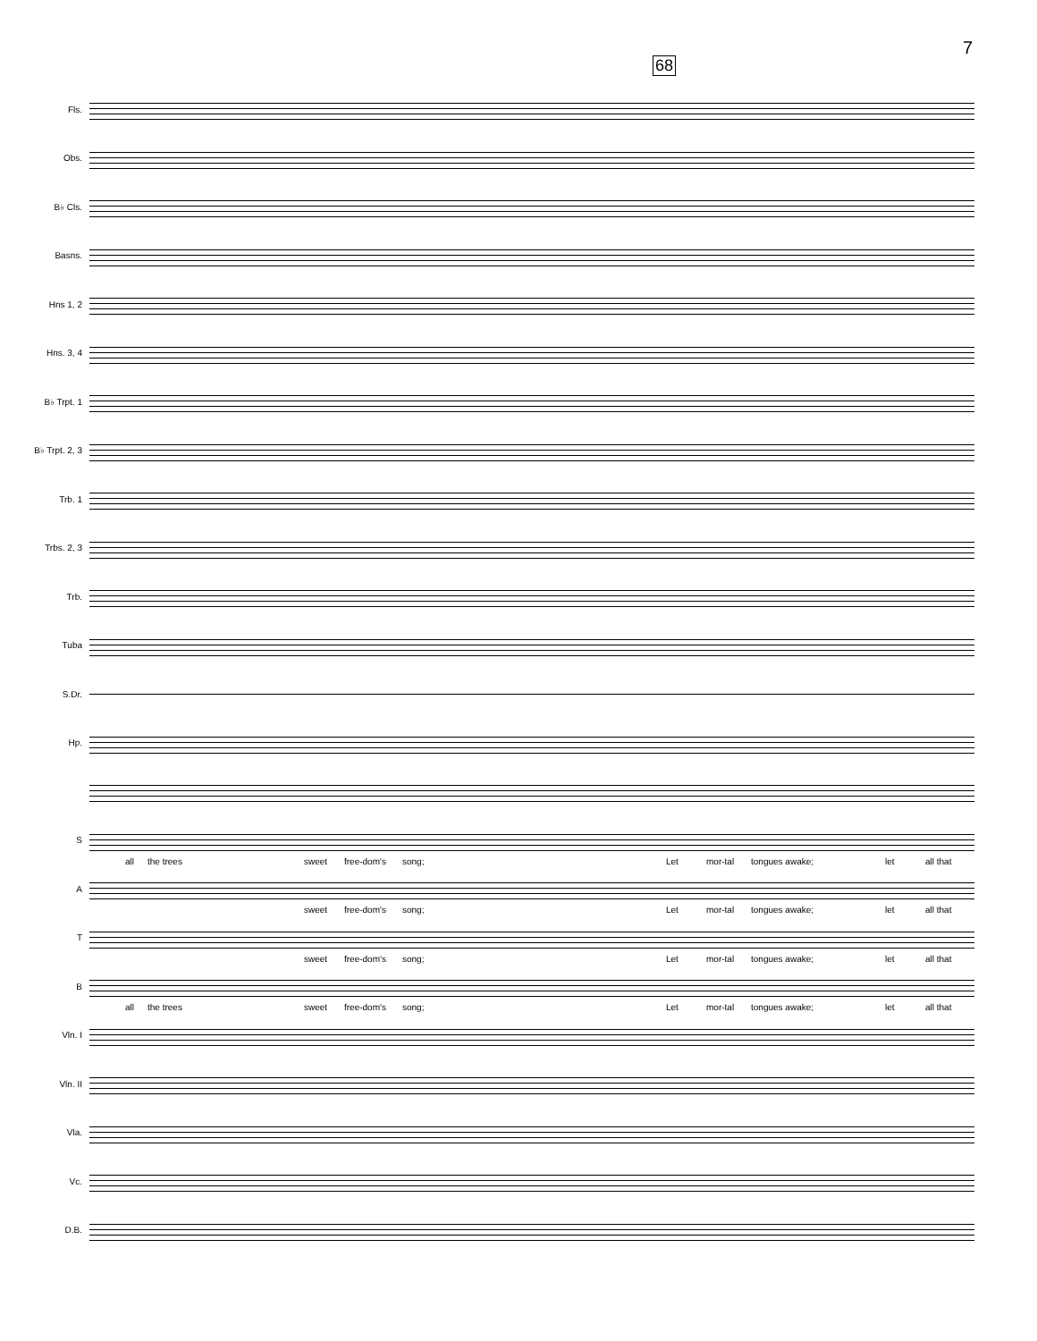7
68
Fls.
Obs.
B♭ Cls.
Basns.
Hns 1, 2
Hns. 3, 4
B♭ Trpt. 1
B♭ Trpt. 2, 3
Trb. 1
Trbs. 2, 3
Trb.
Tuba
S.Dr.
Hp.
S
all the trees sweet free-dom's song; Let mor-tal tongues awake; let all that
A
sweet free-dom's song; Let mor-tal tongues awake; let all that
T
sweet free-dom's song; Let mor-tal tongues awake; let all that
B
all the trees sweet free-dom's song; Let mor-tal tongues awake; let all that
Vln. I
Vln. II
Vla.
Vc.
D.B.